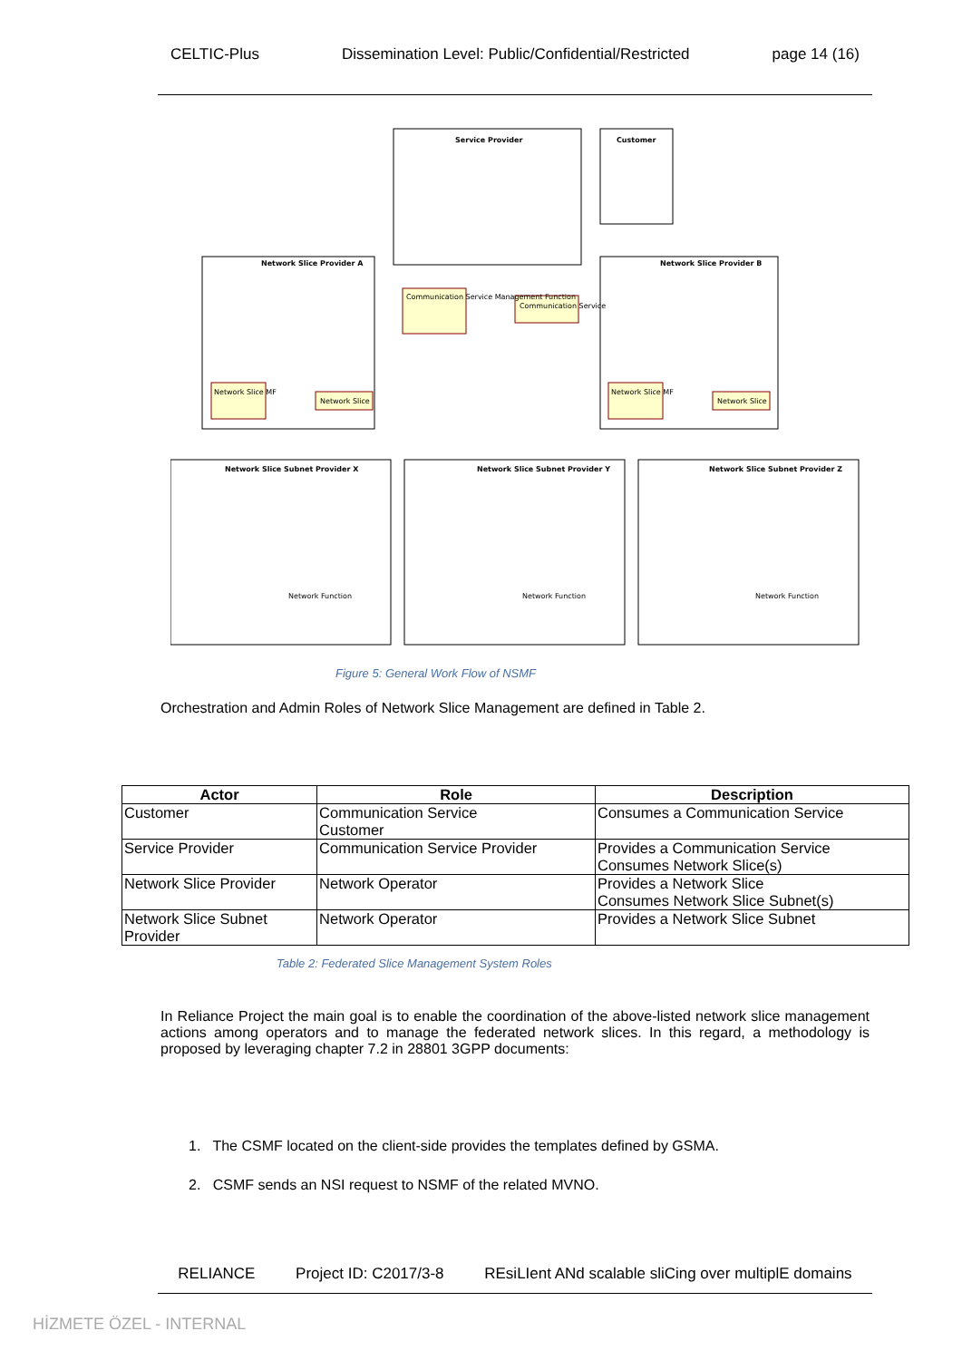CELTIC-Plus Dissemination Level: Public/Confidential/Restricted page 14 (16)
Service Provider
Customer
Network Slice Provider A
Network Slice Provider B
Network Slice Subnet Provider X
Network Slice Subnet Provider Y
Network Slice Subnet Provider Z
Communication Service Management Function
Communication Service
Network Slice MF
Network Slice
Network Slice MF
Network Slice
Network Function
Network Function
Network Function
Figure 5: General Work Flow of NSMF
Orchestration and Admin Roles of Network Slice Management are defined in Table 2.
| Actor | Role | Description |
| --- | --- | --- |
| Customer | Communication Service Customer | Consumes a Communication Service |
| Service Provider | Communication Service Provider | Provides a Communication Service Consumes Network Slice(s) |
| Network Slice Provider | Network Operator | Provides a Network Slice Consumes Network Slice Subnet(s) |
| Network Slice Subnet Provider | Network Operator | Provides a Network Slice Subnet |
Table 2: Federated Slice Management System Roles
In Reliance Project the main goal is to enable the coordination of the above-listed network slice management actions among operators and to manage the federated network slices. In this regard, a methodology is proposed by leveraging chapter 7.2 in 28801 3GPP documents:
1. The CSMF located on the client-side provides the templates defined by GSMA.
2. CSMF sends an NSI request to NSMF of the related MVNO.
RELIANCE Project ID: C2017/3-8 REsiLIent ANd scalable sliCing over multiplE domains
HİZMETE ÖZEL - INTERNAL